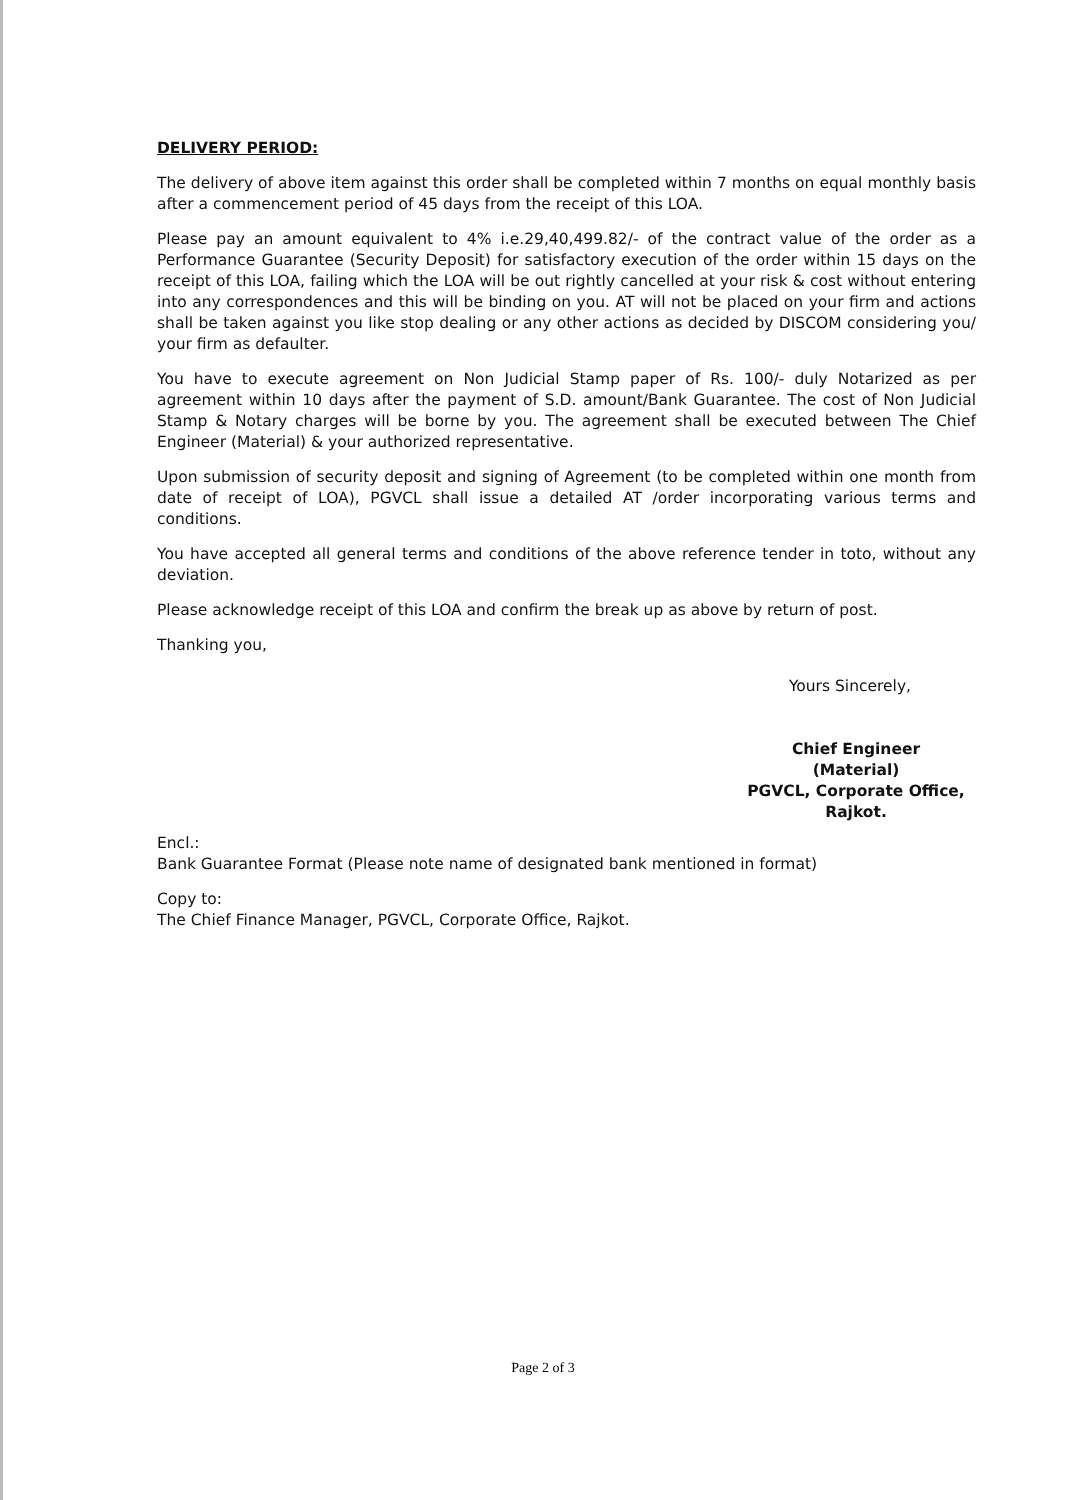DELIVERY PERIOD:
The delivery of above item against this order shall be completed within 7 months on equal monthly basis after a commencement period of 45 days from the receipt of this LOA.
Please pay an amount equivalent to 4% i.e.29,40,499.82/- of the contract value of the order as a Performance Guarantee (Security Deposit) for satisfactory execution of the order within 15 days on the receipt of this LOA, failing which the LOA will be out rightly cancelled at your risk & cost without entering into any correspondences and this will be binding on you. AT will not be placed on your firm and actions shall be taken against you like stop dealing or any other actions as decided by DISCOM considering you/ your firm as defaulter.
You have to execute agreement on Non Judicial Stamp paper of Rs. 100/- duly Notarized as per agreement within 10 days after the payment of S.D. amount/Bank Guarantee. The cost of Non Judicial Stamp & Notary charges will be borne by you. The agreement shall be executed between The Chief Engineer (Material) & your authorized representative.
Upon submission of security deposit and signing of Agreement (to be completed within one month from date of receipt of LOA), PGVCL shall issue a detailed AT /order incorporating various terms and conditions.
You have accepted all general terms and conditions of the above reference tender in toto, without any deviation.
Please acknowledge receipt of this LOA and confirm the break up as above by return of post.
Thanking you,
Yours Sincerely,
Chief Engineer (Material)
PGVCL, Corporate Office,
Rajkot.
Encl.:
Bank Guarantee Format (Please note name of designated bank mentioned in format)
Copy to:
The Chief Finance Manager, PGVCL, Corporate Office, Rajkot.
Page 2 of 3